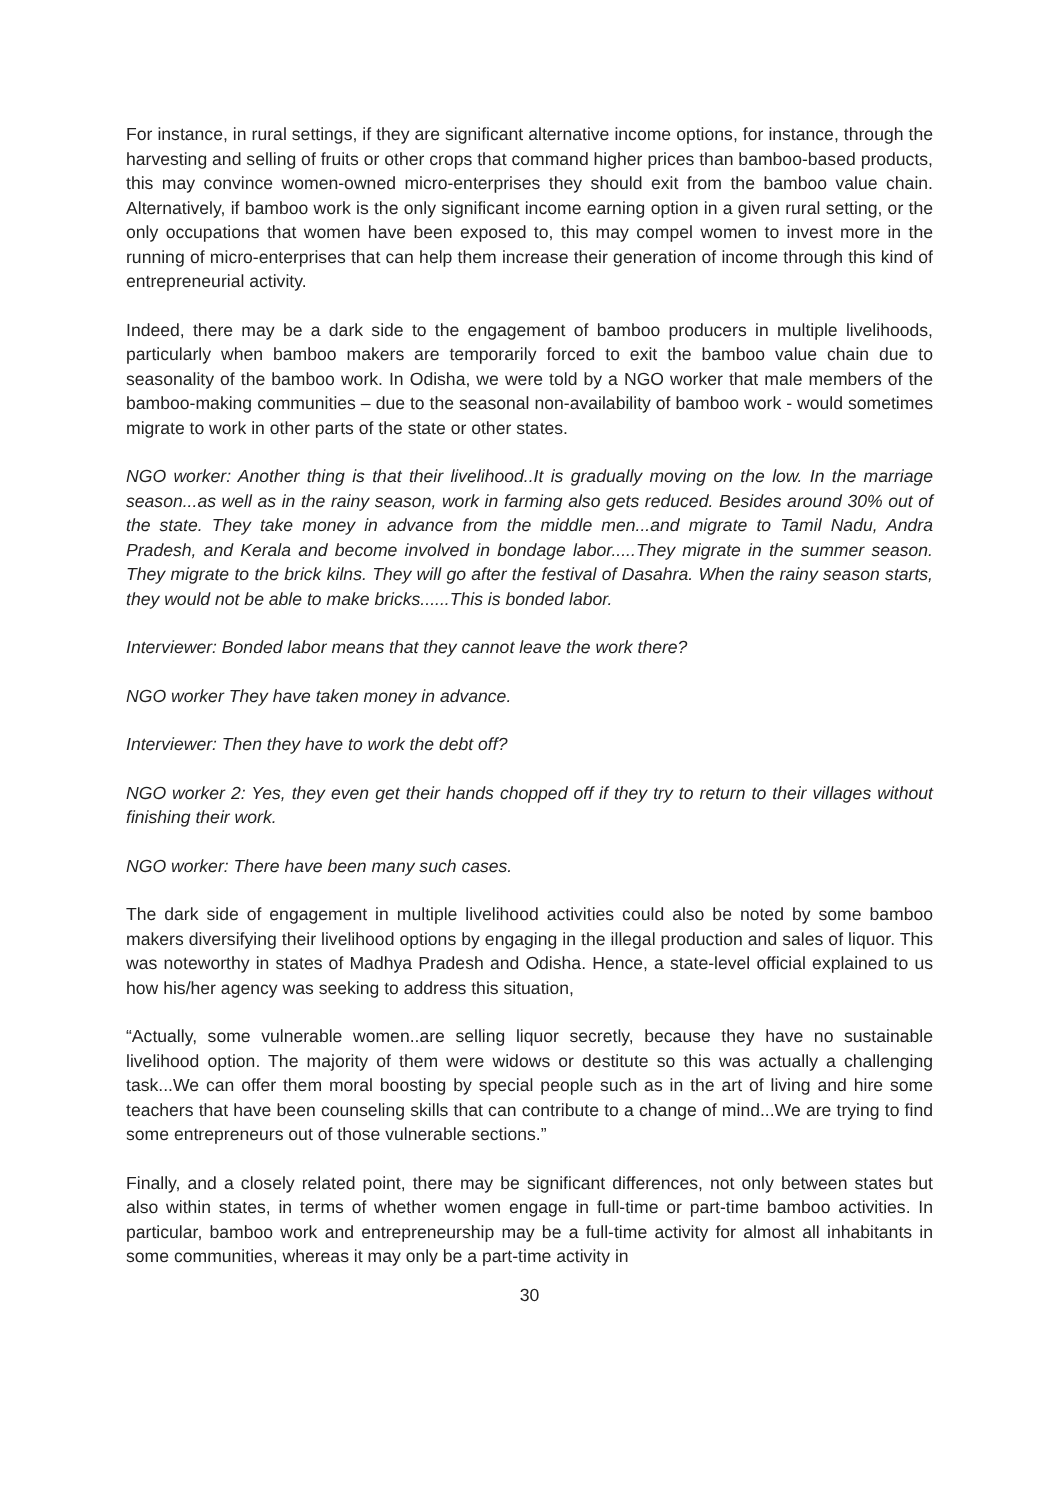For instance, in rural settings, if they are significant alternative income options, for instance, through the harvesting and selling of fruits or other crops that command higher prices than bamboo-based products, this may convince women-owned micro-enterprises they should exit from the bamboo value chain. Alternatively, if bamboo work is the only significant income earning option in a given rural setting, or the only occupations that women have been exposed to, this may compel women to invest more in the running of micro-enterprises that can help them increase their generation of income through this kind of entrepreneurial activity.
Indeed, there may be a dark side to the engagement of bamboo producers in multiple livelihoods, particularly when bamboo makers are temporarily forced to exit the bamboo value chain due to seasonality of the bamboo work. In Odisha, we were told by a NGO worker that male members of the bamboo-making communities – due to the seasonal non-availability of bamboo work - would sometimes migrate to work in other parts of the state or other states.
NGO worker: Another thing is that their livelihood..It is gradually moving on the low. In the marriage season...as well as in the rainy season, work in farming also gets reduced. Besides around 30% out of the state. They take money in advance from the middle men...and migrate to Tamil Nadu, Andra Pradesh, and Kerala and become involved in bondage labor.....They migrate in the summer season. They migrate to the brick kilns. They will go after the festival of Dasahra. When the rainy season starts, they would not be able to make bricks......This is bonded labor.
Interviewer: Bonded labor means that they cannot leave the work there?
NGO worker They have taken money in advance.
Interviewer: Then they have to work the debt off?
NGO worker 2: Yes, they even get their hands chopped off if they try to return to their villages without finishing their work.
NGO worker: There have been many such cases.
The dark side of engagement in multiple livelihood activities could also be noted by some bamboo makers diversifying their livelihood options by engaging in the illegal production and sales of liquor. This was noteworthy in states of Madhya Pradesh and Odisha. Hence, a state-level official explained to us how his/her agency was seeking to address this situation,
“Actually, some vulnerable women..are selling liquor secretly, because they have no sustainable livelihood option. The majority of them were widows or destitute so this was actually a challenging task...We can offer them moral boosting by special people such as in the art of living and hire some teachers that have been counseling skills that can contribute to a change of mind...We are trying to find some entrepreneurs out of those vulnerable sections.”
Finally, and a closely related point, there may be significant differences, not only between states but also within states, in terms of whether women engage in full-time or part-time bamboo activities. In particular, bamboo work and entrepreneurship may be a full-time activity for almost all inhabitants in some communities, whereas it may only be a part-time activity in
30